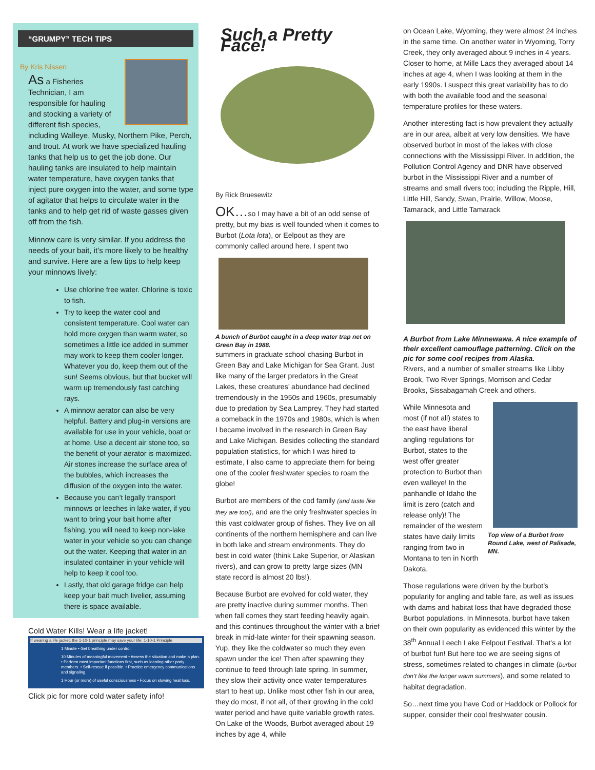“GRUMPY” TECH TIPS
By Kris Nissen
As a Fisheries Technician, I am responsible for hauling and stocking a variety of different fish species, including Walleye, Musky, Northern Pike, Perch, and trout. At work we have specialized hauling tanks that help us to get the job done. Our hauling tanks are insulated to help maintain water temperature, have oxygen tanks that inject pure oxygen into the water, and some type of agitator that helps to circulate water in the tanks and to help get rid of waste gasses given off from the fish.
Minnow care is very similar. If you address the needs of your bait, it’s more likely to be healthy and survive. Here are a few tips to help keep your minnows lively:
Use chlorine free water. Chlorine is toxic to fish.
Try to keep the water cool and consistent temperature. Cool water can hold more oxygen than warm water, so sometimes a little ice added in summer may work to keep them cooler longer. Whatever you do, keep them out of the sun! Seems obvious, but that bucket will warm up tremendously fast catching rays.
A minnow aerator can also be very helpful. Battery and plug-in versions are available for use in your vehicle, boat or at home. Use a decent air stone too, so the benefit of your aerator is maximized. Air stones increase the surface area of the bubbles, which increases the diffusion of the oxygen into the water.
Because you can’t legally transport minnows or leeches in lake water, if you want to bring your bait home after fishing, you will need to keep non-lake water in your vehicle so you can change out the water. Keeping that water in an insulated container in your vehicle will help to keep it cool too.
Lastly, that old garage fridge can help keep your bait much livelier, assuming there is space available.
Cold Water Kills! Wear a life jacket!
If wearing a life jacket, the 1-10-1 principle may save your life: 1-10-1 Principle
1 Minute • Get breathing under control.
10 Minutes of meaningful movement • Assess the situation and make a plan. • Perform most important functions first, such as locating other party members. • Self-rescue if possible. • Practice emergency communications and signaling.
1 Hour (or more) of useful consciousness • Focus on slowing heat loss.
Click pic for more cold water safety info!
Such a Pretty Face!
By Rick Bruesewitz
OK…so I may have a bit of an odd sense of pretty, but my bias is well founded when it comes to Burbot (Lota lota), or Eelpout as they are commonly called around here. I spent two
A bunch of Burbot caught in a deep water trap net on Green Bay in 1988.
summers in graduate school chasing Burbot in Green Bay and Lake Michigan for Sea Grant. Just like many of the larger predators in the Great Lakes, these creatures’ abundance had declined tremendously in the 1950s and 1960s, presumably due to predation by Sea Lamprey. They had started a comeback in the 1970s and 1980s, which is when I became involved in the research in Green Bay and Lake Michigan. Besides collecting the standard population statistics, for which I was hired to estimate, I also came to appreciate them for being one of the cooler freshwater species to roam the globe!
Burbot are members of the cod family (and taste like they are too!), and are the only freshwater species in this vast coldwater group of fishes. They live on all continents of the northern hemisphere and can live in both lake and stream environments. They do best in cold water (think Lake Superior, or Alaskan rivers), and can grow to pretty large sizes (MN state record is almost 20 lbs!).
Because Burbot are evolved for cold water, they are pretty inactive during summer months. Then when fall comes they start feeding heavily again, and this continues throughout the winter with a brief break in mid-late winter for their spawning season. Yup, they like the coldwater so much they even spawn under the ice! Then after spawning they continue to feed through late spring. In summer, they slow their activity once water temperatures start to heat up. Unlike most other fish in our area, they do most, if not all, of their growing in the cold water period and have quite variable growth rates. On Lake of the Woods, Burbot averaged about 19 inches by age 4, while
on Ocean Lake, Wyoming, they were almost 24 inches in the same time. On another water in Wyoming, Torry Creek, they only averaged about 9 inches in 4 years. Closer to home, at Mille Lacs they averaged about 14 inches at age 4, when I was looking at them in the early 1990s. I suspect this great variability has to do with both the available food and the seasonal temperature profiles for these waters.
Another interesting fact is how prevalent they actually are in our area, albeit at very low densities. We have observed burbot in most of the lakes with close connections with the Mississippi River. In addition, the Pollution Control Agency and DNR have observed burbot in the Mississippi River and a number of streams and small rivers too; including the Ripple, Hill, Little Hill, Sandy, Swan, Prairie, Willow, Moose, Tamarack, and Little Tamarack
A Burbot from Lake Minnewawa. A nice example of their excellent camouflage patterning. Click on the pic for some cool recipes from Alaska.
Rivers, and a number of smaller streams like Libby Brook, Two River Springs, Morrison and Cedar Brooks, Sissabagamah Creek and others.
Top view of a Burbot from Round Lake, west of Palisade, MN.
While Minnesota and most (if not all) states to the east have liberal angling regulations for Burbot, states to the west offer greater protection to Burbot than even walleye! In the panhandle of Idaho the limit is zero (catch and release only)! The remainder of the western states have daily limits ranging from two in Montana to ten in North Dakota.
Those regulations were driven by the burbot’s popularity for angling and table fare, as well as issues with dams and habitat loss that have degraded those Burbot populations. In Minnesota, burbot have taken on their own popularity as evidenced this winter by the 38<sup>th</sup> Annual Leech Lake Eelpout Festival. That’s a lot of burbot fun! But here too we are seeing signs of stress, sometimes related to changes in climate (burbot don’t like the longer warm summers), and some related to habitat degradation.
So…next time you have Cod or Haddock or Pollock for supper, consider their cool freshwater cousin.